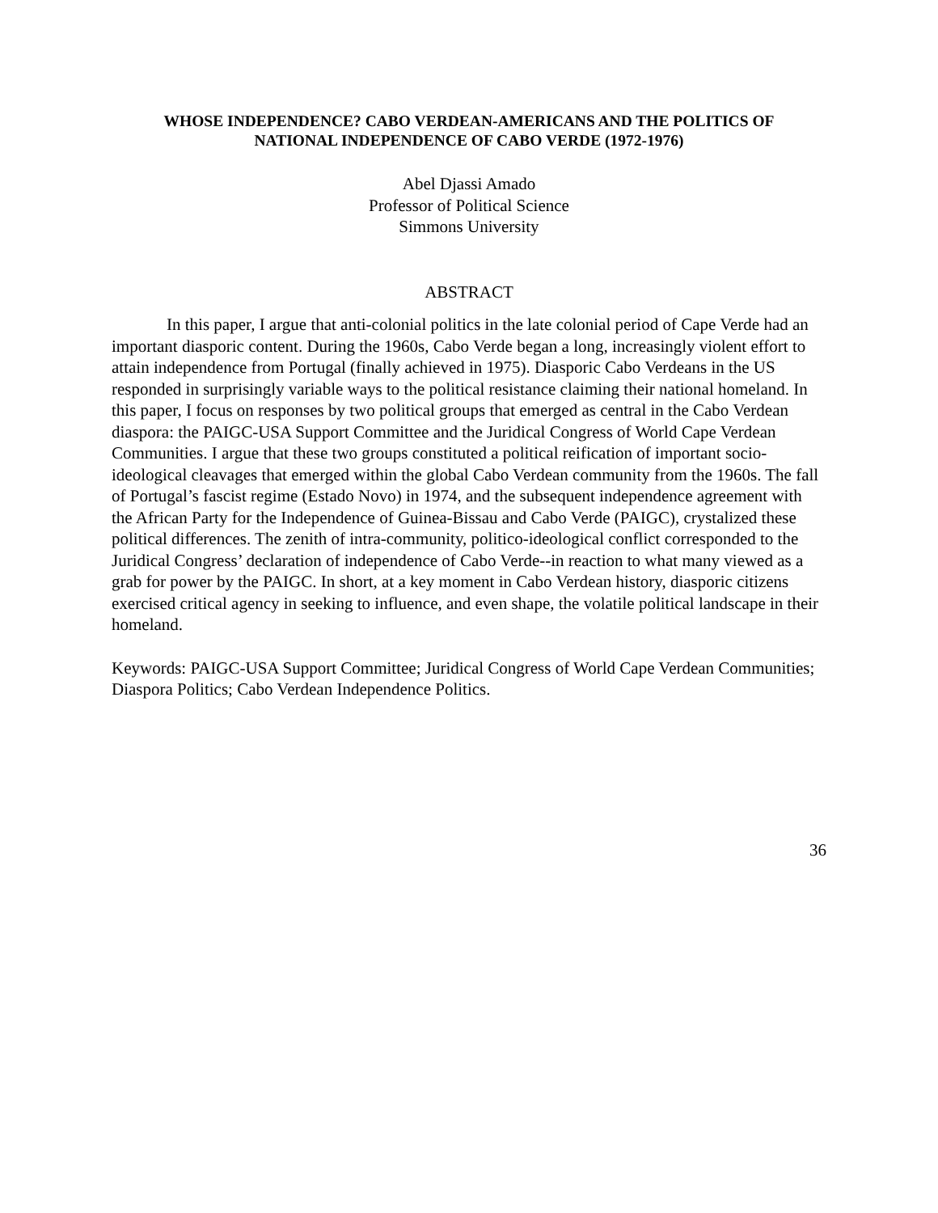WHOSE INDEPENDENCE? CABO VERDEAN-AMERICANS AND THE POLITICS OF
NATIONAL INDEPENDENCE OF CABO VERDE (1972-1976)
Abel Djassi Amado
Professor of Political Science
Simmons University
ABSTRACT
In this paper, I argue that anti-colonial politics in the late colonial period of Cape Verde had an important diasporic content. During the 1960s, Cabo Verde began a long, increasingly violent effort to attain independence from Portugal (finally achieved in 1975). Diasporic Cabo Verdeans in the US responded in surprisingly variable ways to the political resistance claiming their national homeland. In this paper, I focus on responses by two political groups that emerged as central in the Cabo Verdean diaspora: the PAIGC-USA Support Committee and the Juridical Congress of World Cape Verdean Communities. I argue that these two groups constituted a political reification of important socio-ideological cleavages that emerged within the global Cabo Verdean community from the 1960s. The fall of Portugal’s fascist regime (Estado Novo) in 1974, and the subsequent independence agreement with the African Party for the Independence of Guinea-Bissau and Cabo Verde (PAIGC), crystalized these political differences. The zenith of intra-community, politico-ideological conflict corresponded to the Juridical Congress’ declaration of independence of Cabo Verde--in reaction to what many viewed as a grab for power by the PAIGC. In short, at a key moment in Cabo Verdean history, diasporic citizens exercised critical agency in seeking to influence, and even shape, the volatile political landscape in their homeland.
Keywords: PAIGC-USA Support Committee; Juridical Congress of World Cape Verdean Communities; Diaspora Politics; Cabo Verdean Independence Politics.
36